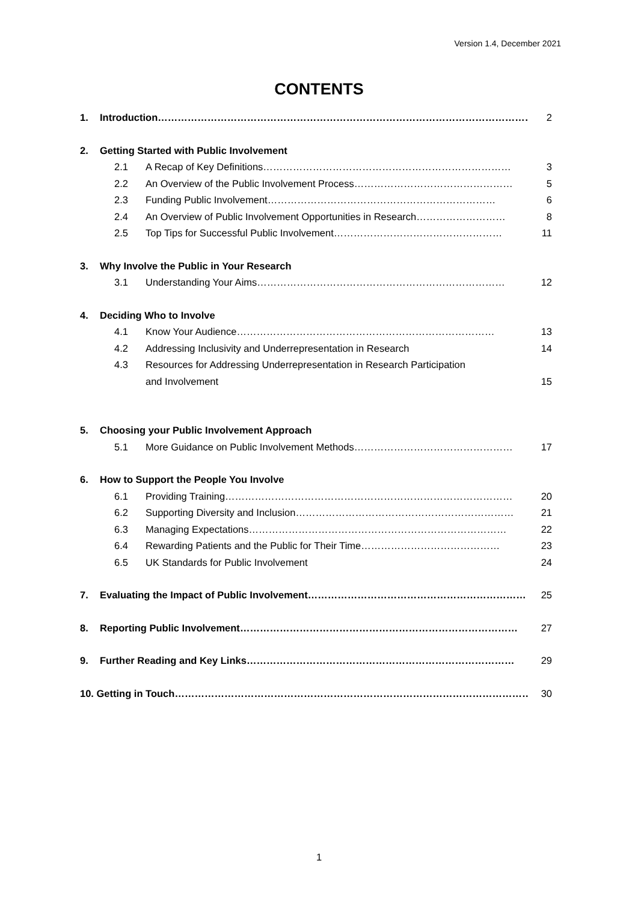Version 1.4, December 2021
CONTENTS
1. Introduction…………………………………………………………………………………………………… 2
2. Getting Started with Public Involvement
2.1 A Recap of Key Definitions………………………………………………………………… 3
2.2 An Overview of the Public Involvement Process………………………………………… 5
2.3 Funding Public Involvement…………………………………………………………… 6
2.4 An Overview of Public Involvement Opportunities in Research……………………… 8
2.5 Top Tips for Successful Public Involvement…………………………………………… 11
3. Why Involve the Public in Your Research
3.1 Understanding Your Aims………………………………………………………………… 12
4. Deciding Who to Involve
4.1 Know Your Audience…………………………………………………………………… 13
4.2 Addressing Inclusivity and Underrepresentation in Research 14
4.3 Resources for Addressing Underrepresentation in Research Participation
and Involvement 15
5. Choosing your Public Involvement Approach
5.1 More Guidance on Public Involvement Methods………………………………………… 17
6. How to Support the People You Involve
6.1 Providing Training…………………………………………………………………………… 20
6.2 Supporting Diversity and Inclusion………………………………………………………… 21
6.3 Managing Expectations…………………………………………………………………… 22
6.4 Rewarding Patients and the Public for Their Time…………………………………… 23
6.5 UK Standards for Public Involvement 24
7. Evaluating the Impact of Public Involvement………………………………………………………… 25
8. Reporting Public Involvement………………………………………………………………………… 27
9. Further Reading and Key Links……………………………………………………………………… 29
10. Getting in Touch……………………………………………………………………………………………… 30
1